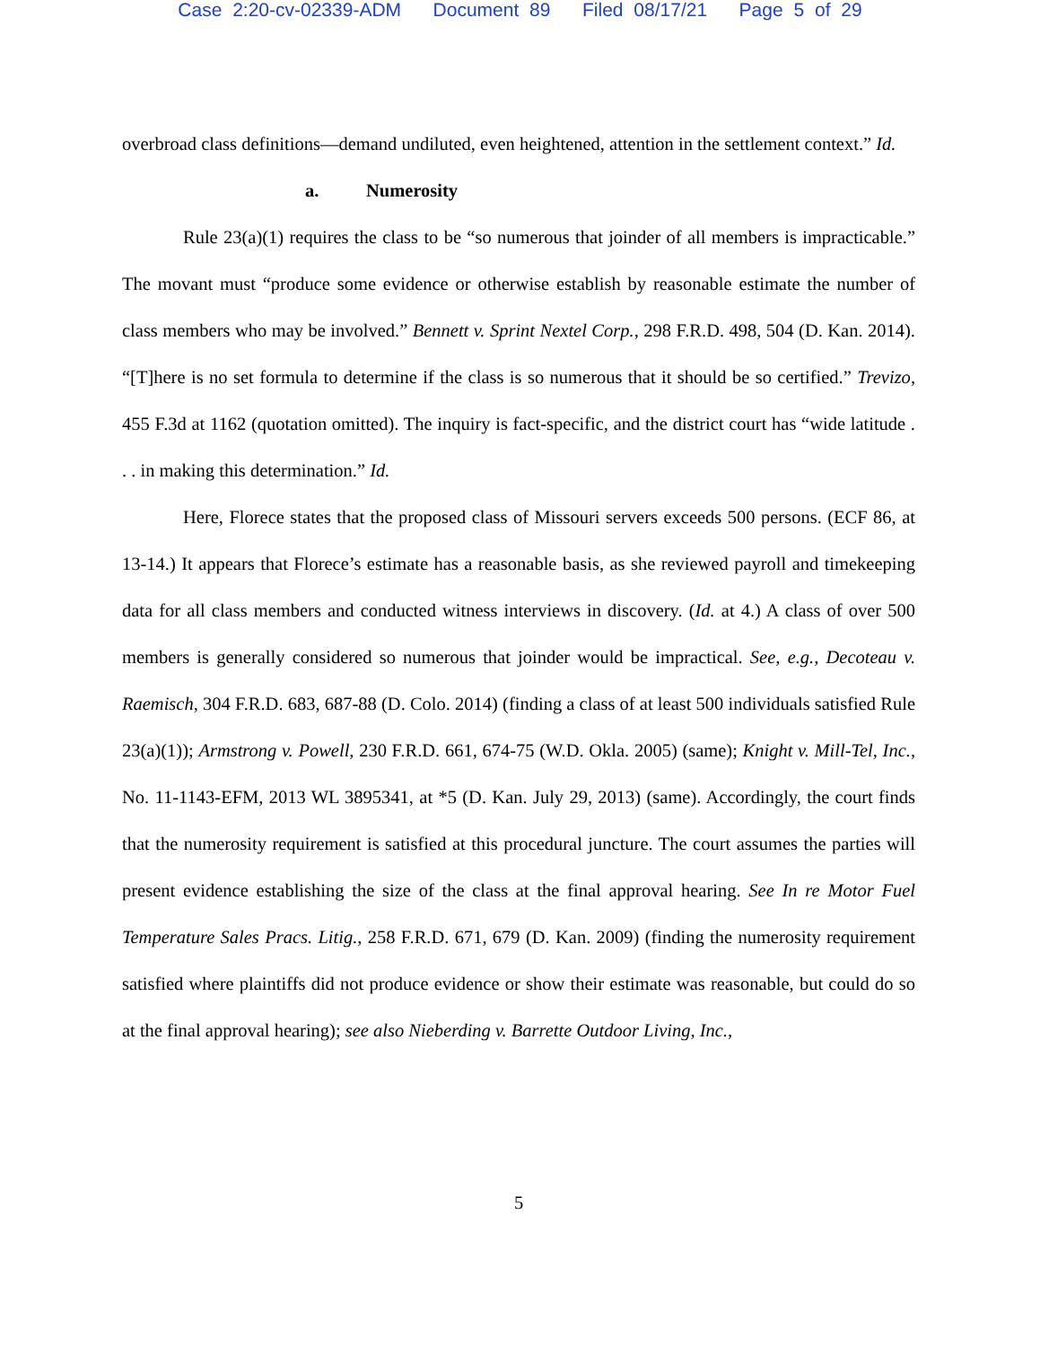Case 2:20-cv-02339-ADM Document 89 Filed 08/17/21 Page 5 of 29
overbroad class definitions—demand undiluted, even heightened, attention in the settlement context.” Id.
a. Numerosity
Rule 23(a)(1) requires the class to be “so numerous that joinder of all members is impracticable.” The movant must “produce some evidence or otherwise establish by reasonable estimate the number of class members who may be involved.” Bennett v. Sprint Nextel Corp., 298 F.R.D. 498, 504 (D. Kan. 2014). “[T]here is no set formula to determine if the class is so numerous that it should be so certified.” Trevizo, 455 F.3d at 1162 (quotation omitted). The inquiry is fact-specific, and the district court has “wide latitude . . . in making this determination.” Id.
Here, Florece states that the proposed class of Missouri servers exceeds 500 persons. (ECF 86, at 13-14.) It appears that Florece’s estimate has a reasonable basis, as she reviewed payroll and timekeeping data for all class members and conducted witness interviews in discovery. (Id. at 4.) A class of over 500 members is generally considered so numerous that joinder would be impractical. See, e.g., Decoteau v. Raemisch, 304 F.R.D. 683, 687-88 (D. Colo. 2014) (finding a class of at least 500 individuals satisfied Rule 23(a)(1)); Armstrong v. Powell, 230 F.R.D. 661, 674-75 (W.D. Okla. 2005) (same); Knight v. Mill-Tel, Inc., No. 11-1143-EFM, 2013 WL 3895341, at *5 (D. Kan. July 29, 2013) (same). Accordingly, the court finds that the numerosity requirement is satisfied at this procedural juncture. The court assumes the parties will present evidence establishing the size of the class at the final approval hearing. See In re Motor Fuel Temperature Sales Pracs. Litig., 258 F.R.D. 671, 679 (D. Kan. 2009) (finding the numerosity requirement satisfied where plaintiffs did not produce evidence or show their estimate was reasonable, but could do so at the final approval hearing); see also Nieberding v. Barrette Outdoor Living, Inc.,
5